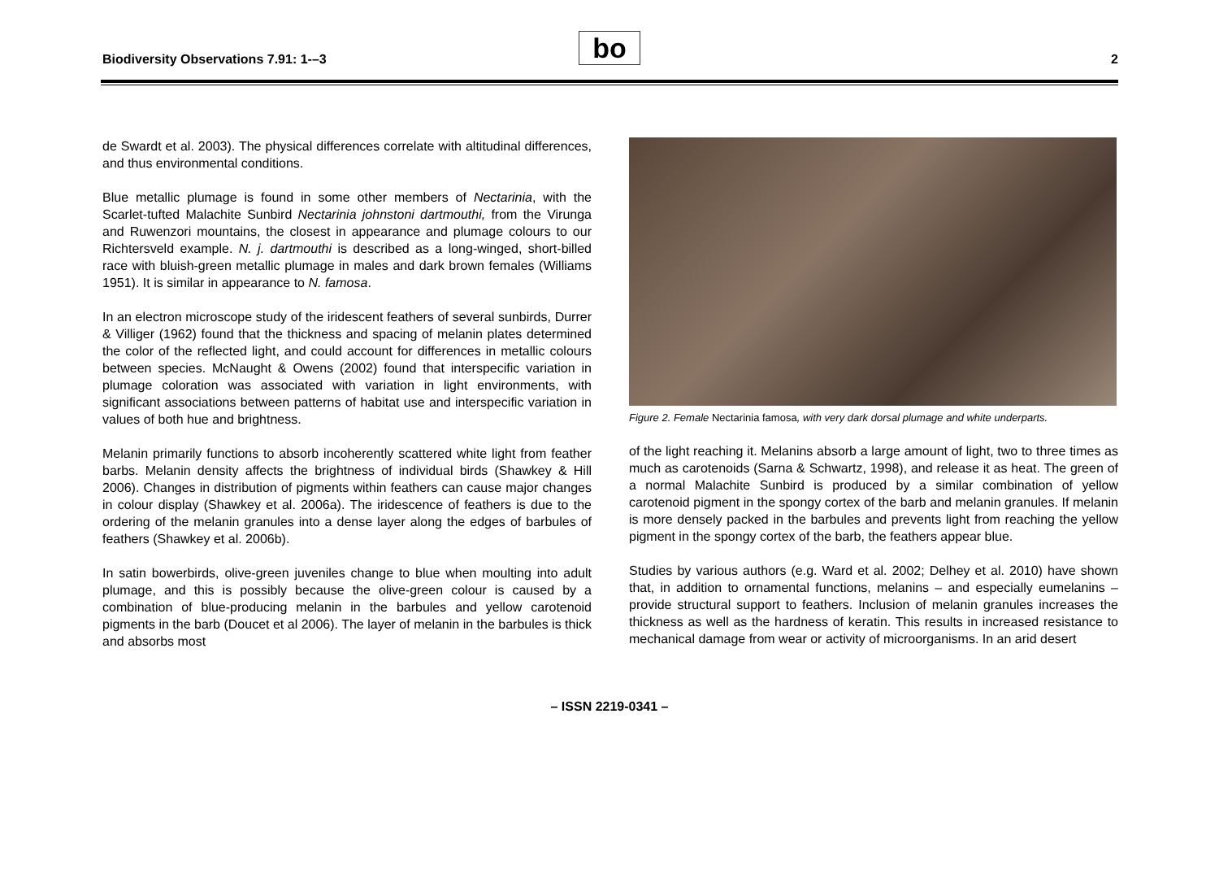Biodiversity Observations 7.91: 1-–3
bo
2
de Swardt et al. 2003). The physical differences correlate with altitudinal differences, and thus environmental conditions.
Blue metallic plumage is found in some other members of Nectarinia, with the Scarlet-tufted Malachite Sunbird Nectarinia johnstoni dartmouthi, from the Virunga and Ruwenzori mountains, the closest in appearance and plumage colours to our Richtersveld example. N. j. dartmouthi is described as a long-winged, short-billed race with bluish-green metallic plumage in males and dark brown females (Williams 1951). It is similar in appearance to N. famosa.
In an electron microscope study of the iridescent feathers of several sunbirds, Durrer & Villiger (1962) found that the thickness and spacing of melanin plates determined the color of the reflected light, and could account for differences in metallic colours between species. McNaught & Owens (2002) found that interspecific variation in plumage coloration was associated with variation in light environments, with significant associations between patterns of habitat use and interspecific variation in values of both hue and brightness.
Melanin primarily functions to absorb incoherently scattered white light from feather barbs. Melanin density affects the brightness of individual birds (Shawkey & Hill 2006). Changes in distribution of pigments within feathers can cause major changes in colour display (Shawkey et al. 2006a). The iridescence of feathers is due to the ordering of the melanin granules into a dense layer along the edges of barbules of feathers (Shawkey et al. 2006b).
In satin bowerbirds, olive-green juveniles change to blue when moulting into adult plumage, and this is possibly because the olive-green colour is caused by a combination of blue-producing melanin in the barbules and yellow carotenoid pigments in the barb (Doucet et al 2006). The layer of melanin in the barbules is thick and absorbs most
Figure 2. Female Nectarinia famosa, with very dark dorsal plumage and white underparts.
of the light reaching it. Melanins absorb a large amount of light, two to three times as much as carotenoids (Sarna & Schwartz, 1998), and release it as heat. The green of a normal Malachite Sunbird is produced by a similar combination of yellow carotenoid pigment in the spongy cortex of the barb and melanin granules. If melanin is more densely packed in the barbules and prevents light from reaching the yellow pigment in the spongy cortex of the barb, the feathers appear blue.
Studies by various authors (e.g. Ward et al. 2002; Delhey et al. 2010) have shown that, in addition to ornamental functions, melanins – and especially eumelanins – provide structural support to feathers. Inclusion of melanin granules increases the thickness as well as the hardness of keratin. This results in increased resistance to mechanical damage from wear or activity of microorganisms. In an arid desert
– ISSN 2219-0341 –